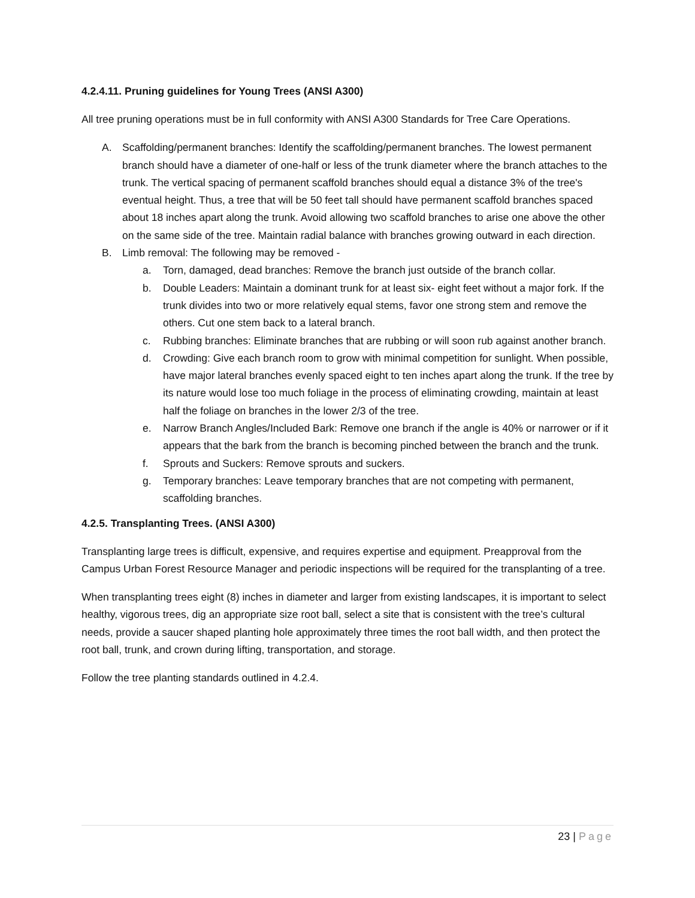4.2.4.11. Pruning guidelines for Young Trees (ANSI A300)
All tree pruning operations must be in full conformity with ANSI A300 Standards for Tree Care Operations.
A. Scaffolding/permanent branches: Identify the scaffolding/permanent branches. The lowest permanent branch should have a diameter of one-half or less of the trunk diameter where the branch attaches to the trunk. The vertical spacing of permanent scaffold branches should equal a distance 3% of the tree's eventual height. Thus, a tree that will be 50 feet tall should have permanent scaffold branches spaced about 18 inches apart along the trunk. Avoid allowing two scaffold branches to arise one above the other on the same side of the tree. Maintain radial balance with branches growing outward in each direction.
B. Limb removal: The following may be removed -
a. Torn, damaged, dead branches: Remove the branch just outside of the branch collar.
b. Double Leaders: Maintain a dominant trunk for at least six- eight feet without a major fork. If the trunk divides into two or more relatively equal stems, favor one strong stem and remove the others. Cut one stem back to a lateral branch.
c. Rubbing branches: Eliminate branches that are rubbing or will soon rub against another branch.
d. Crowding: Give each branch room to grow with minimal competition for sunlight. When possible, have major lateral branches evenly spaced eight to ten inches apart along the trunk. If the tree by its nature would lose too much foliage in the process of eliminating crowding, maintain at least half the foliage on branches in the lower 2/3 of the tree.
e. Narrow Branch Angles/Included Bark: Remove one branch if the angle is 40% or narrower or if it appears that the bark from the branch is becoming pinched between the branch and the trunk.
f. Sprouts and Suckers: Remove sprouts and suckers.
g. Temporary branches: Leave temporary branches that are not competing with permanent, scaffolding branches.
4.2.5. Transplanting Trees. (ANSI A300)
Transplanting large trees is difficult, expensive, and requires expertise and equipment. Preapproval from the Campus Urban Forest Resource Manager and periodic inspections will be required for the transplanting of a tree.
When transplanting trees eight (8) inches in diameter and larger from existing landscapes, it is important to select healthy, vigorous trees, dig an appropriate size root ball, select a site that is consistent with the tree’s cultural needs, provide a saucer shaped planting hole approximately three times the root ball width, and then protect the root ball, trunk, and crown during lifting, transportation, and storage.
Follow the tree planting standards outlined in 4.2.4.
23 | Page